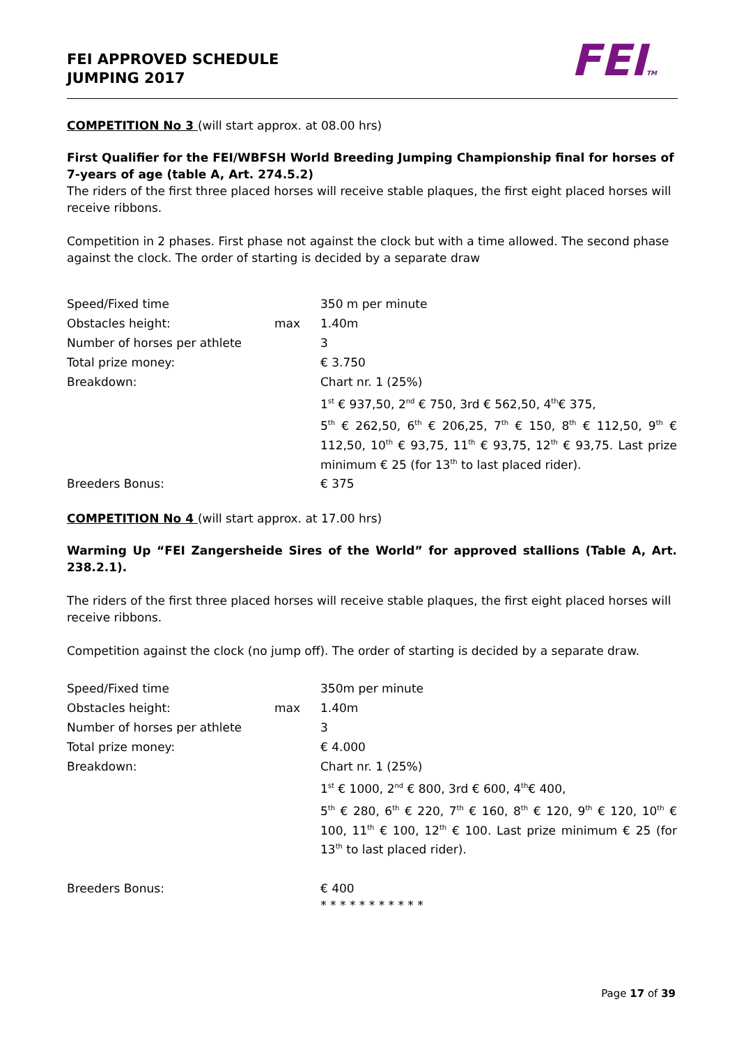FEI APPROVED SCHEDULE
JUMPING 2017
FEITM
COMPETITION No 3 (will start approx. at 08.00 hrs)
First Qualifier for the FEI/WBFSH World Breeding Jumping Championship final for horses of 7-years of age (table A, Art. 274.5.2)
The riders of the first three placed horses will receive stable plaques, the first eight placed horses will receive ribbons.
Competition in 2 phases. First phase not against the clock but with a time allowed. The second phase against the clock. The order of starting is decided by a separate draw
| Speed/Fixed time | | 350 m per minute |
| Obstacles height: | max | 1.40m |
| Number of horses per athlete | | 3 |
| Total prize money: | | € 3.750 |
| Breakdown: | | Chart nr. 1 (25%) |
| | | 1<sup>st</sup> € 937,50, 2<sup>nd</sup> € 750, 3rd € 562,50, 4<sup>th</sup>€ 375, |
| | | 5<sup>th</sup> € 262,50, 6<sup>th</sup> € 206,25, 7<sup>th</sup> € 150, 8<sup>th</sup> € 112,50, 9<sup>th</sup> € 112,50, 10<sup>th</sup> € 93,75, 11<sup>th</sup> € 93,75, 12<sup>th</sup> € 93,75. Last prize minimum € 25 (for 13<sup>th</sup> to last placed rider). |
| Breeders Bonus: | | € 375 |
COMPETITION No 4 (will start approx. at 17.00 hrs)
Warming Up “FEI Zangersheide Sires of the World” for approved stallions (Table A, Art. 238.2.1).
The riders of the first three placed horses will receive stable plaques, the first eight placed horses will receive ribbons.
Competition against the clock (no jump off). The order of starting is decided by a separate draw.
| Speed/Fixed time | | 350m per minute |
| Obstacles height: | max | 1.40m |
| Number of horses per athlete | | 3 |
| Total prize money: | | € 4.000 |
| Breakdown: | | Chart nr. 1 (25%) |
| | | 1<sup>st</sup> € 1000, 2<sup>nd</sup> € 800, 3rd € 600, 4<sup>th</sup>€ 400, |
| | | 5<sup>th</sup> € 280, 6<sup>th</sup> € 220, 7<sup>th</sup> € 160, 8<sup>th</sup> € 120, 9<sup>th</sup> € 120, 10<sup>th</sup> € 100, 11<sup>th</sup> € 100, 12<sup>th</sup> € 100. Last prize minimum € 25 (for 13<sup>th</sup> to last placed rider). |
| Breeders Bonus: | | € 400 |
* * * * * * * * * * *
Page 17 of 39